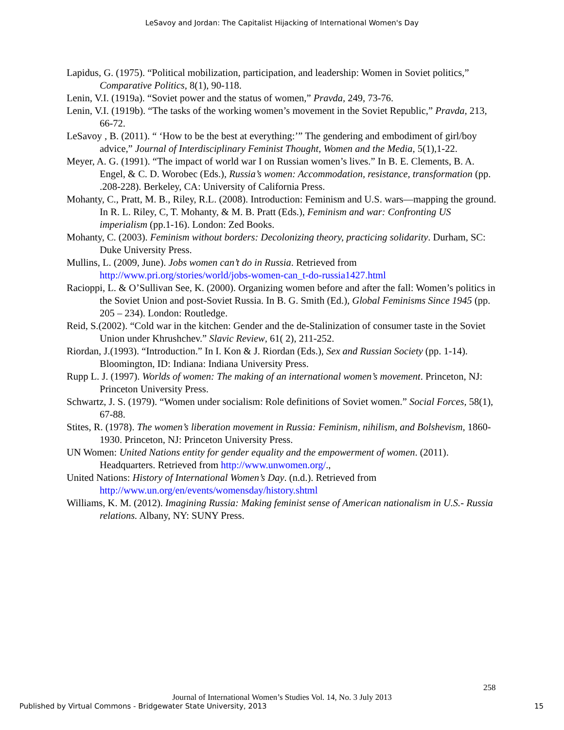LeSavoy and Jordan: The Capitalist Hijacking of International Women's Day
Lapidus, G. (1975). “Political mobilization, participation, and leadership: Women in Soviet politics,” Comparative Politics, 8(1), 90-118.
Lenin, V.I. (1919a). “Soviet power and the status of women,” Pravda, 249, 73-76.
Lenin, V.I. (1919b). “The tasks of the working women’s movement in the Soviet Republic,” Pravda, 213, 66-72.
LeSavoy , B. (2011). “ ‘How to be the best at everything:’” The gendering and embodiment of girl/boy advice,” Journal of Interdisciplinary Feminist Thought, Women and the Media, 5(1),1-22.
Meyer, A. G. (1991). “The impact of world war I on Russian women’s lives.” In B. E. Clements, B. A. Engel, & C. D. Worobec (Eds.), Russia’s women: Accommodation, resistance, transformation (pp. .208-228). Berkeley, CA: University of California Press.
Mohanty, C., Pratt, M. B., Riley, R.L. (2008). Introduction: Feminism and U.S. wars—mapping the ground. In R. L. Riley, C, T. Mohanty, & M. B. Pratt (Eds.), Feminism and war: Confronting US imperialism (pp.1-16). London: Zed Books.
Mohanty, C. (2003). Feminism without borders: Decolonizing theory, practicing solidarity. Durham, SC: Duke University Press.
Mullins, L. (2009, June). Jobs women can’t do in Russia. Retrieved from http://www.pri.org/stories/world/jobs-women-can_t-do-russia1427.html
Racioppi, L. & O’Sullivan See, K. (2000). Organizing women before and after the fall: Women’s politics in the Soviet Union and post-Soviet Russia. In B. G. Smith (Ed.), Global Feminisms Since 1945 (pp. 205 – 234). London: Routledge.
Reid, S.(2002). “Cold war in the kitchen: Gender and the de-Stalinization of consumer taste in the Soviet Union under Khrushchev.” Slavic Review, 61( 2), 211-252.
Riordan, J.(1993). “Introduction.” In I. Kon & J. Riordan (Eds.), Sex and Russian Society (pp. 1-14). Bloomington, ID: Indiana: Indiana University Press.
Rupp L. J. (1997). Worlds of women: The making of an international women’s movement. Princeton, NJ: Princeton University Press.
Schwartz, J. S. (1979). “Women under socialism: Role definitions of Soviet women.” Social Forces, 58(1), 67-88.
Stites, R. (1978). The women’s liberation movement in Russia: Feminism, nihilism, and Bolshevism, 1860-1930. Princeton, NJ: Princeton University Press.
UN Women: United Nations entity for gender equality and the empowerment of women. (2011). Headquarters. Retrieved from http://www.unwomen.org/.,
United Nations: History of International Women’s Day. (n.d.). Retrieved from http://www.un.org/en/events/womensday/history.shtml
Williams, K. M. (2012). Imagining Russia: Making feminist sense of American nationalism in U.S.- Russia relations. Albany, NY: SUNY Press.
258
Journal of International Women’s Studies Vol. 14, No. 3 July 2013
Published by Virtual Commons - Bridgewater State University, 2013 15